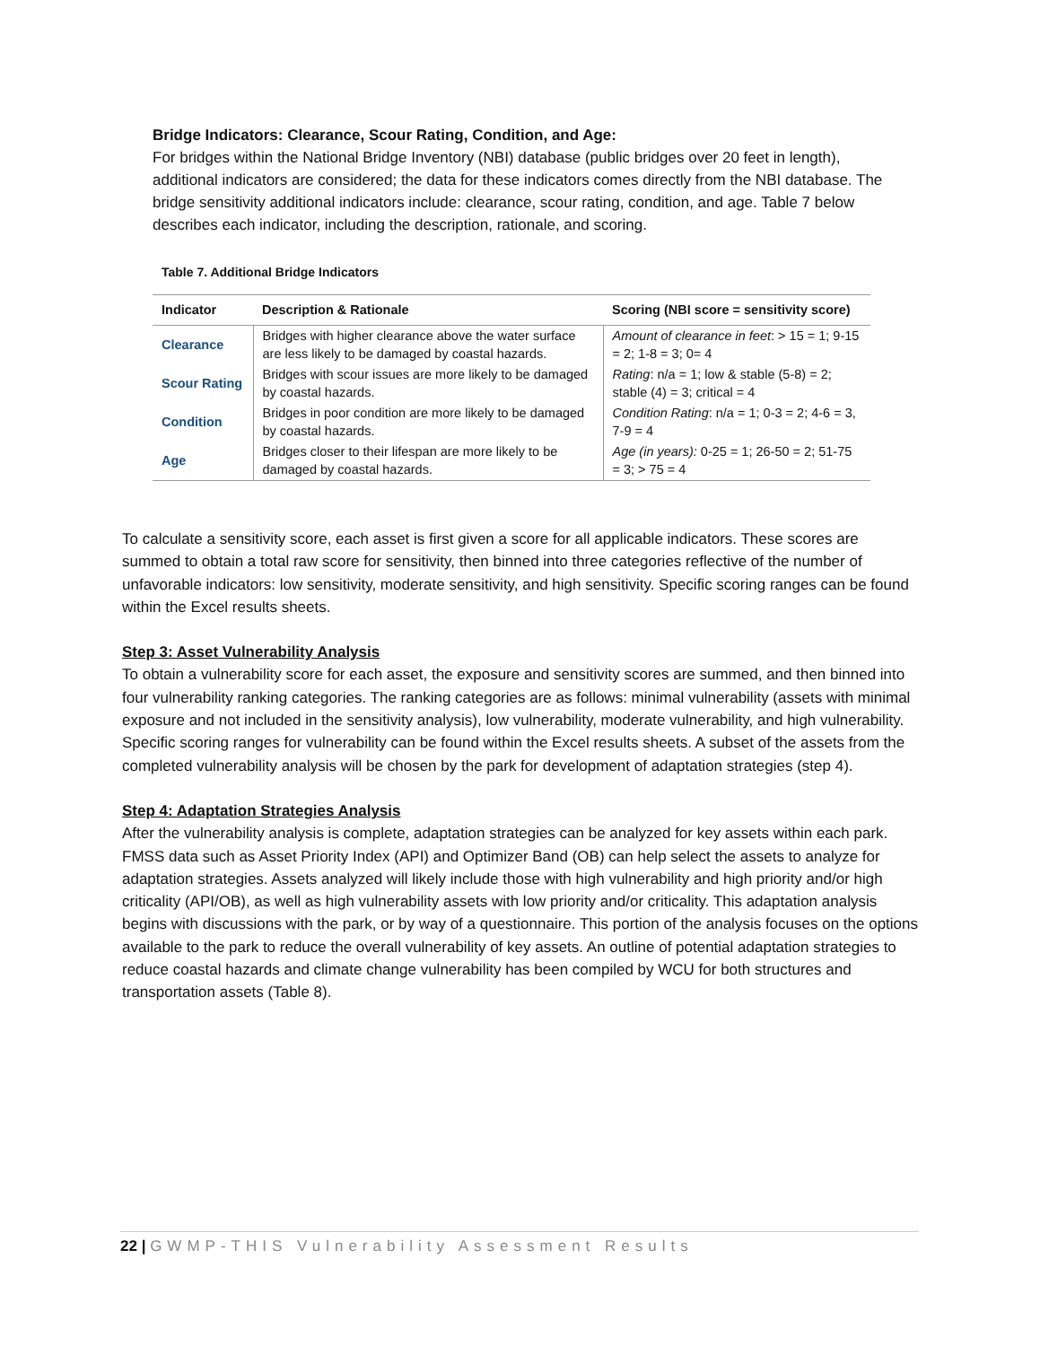Bridge Indicators: Clearance, Scour Rating, Condition, and Age:
For bridges within the National Bridge Inventory (NBI) database (public bridges over 20 feet in length), additional indicators are considered; the data for these indicators comes directly from the NBI database. The bridge sensitivity additional indicators include: clearance, scour rating, condition, and age. Table 7 below describes each indicator, including the description, rationale, and scoring.
Table 7. Additional Bridge Indicators
| Indicator | Description & Rationale | Scoring (NBI score = sensitivity score) |
| --- | --- | --- |
| Clearance | Bridges with higher clearance above the water surface are less likely to be damaged by coastal hazards. | Amount of clearance in feet : > 15 = 1; 9-15 = 2; 1-8 = 3; 0= 4 |
| Scour Rating | Bridges with scour issues are more likely to be damaged by coastal hazards. | Rating : n/a = 1; low & stable (5-8) = 2; stable (4) = 3; critical = 4 |
| Condition | Bridges in poor condition are more likely to be damaged by coastal hazards. | Condition Rating : n/a = 1; 0-3 = 2; 4-6 = 3, 7-9 = 4 |
| Age | Bridges closer to their lifespan are more likely to be damaged by coastal hazards. | Age (in years): 0-25 = 1; 26-50 = 2; 51-75 = 3; > 75 = 4 |
To calculate a sensitivity score, each asset is first given a score for all applicable indicators. These scores are summed to obtain a total raw score for sensitivity, then binned into three categories reflective of the number of unfavorable indicators: low sensitivity, moderate sensitivity, and high sensitivity. Specific scoring ranges can be found within the Excel results sheets.
Step 3: Asset Vulnerability Analysis
To obtain a vulnerability score for each asset, the exposure and sensitivity scores are summed, and then binned into four vulnerability ranking categories. The ranking categories are as follows: minimal vulnerability (assets with minimal exposure and not included in the sensitivity analysis), low vulnerability, moderate vulnerability, and high vulnerability. Specific scoring ranges for vulnerability can be found within the Excel results sheets. A subset of the assets from the completed vulnerability analysis will be chosen by the park for development of adaptation strategies (step 4).
Step 4: Adaptation Strategies Analysis
After the vulnerability analysis is complete, adaptation strategies can be analyzed for key assets within each park. FMSS data such as Asset Priority Index (API) and Optimizer Band (OB) can help select the assets to analyze for adaptation strategies. Assets analyzed will likely include those with high vulnerability and high priority and/or high criticality (API/OB), as well as high vulnerability assets with low priority and/or criticality. This adaptation analysis begins with discussions with the park, or by way of a questionnaire. This portion of the analysis focuses on the options available to the park to reduce the overall vulnerability of key assets. An outline of potential adaptation strategies to reduce coastal hazards and climate change vulnerability has been compiled by WCU for both structures and transportation assets (Table 8).
22 | GWMP-THIS Vulnerability Assessment Results